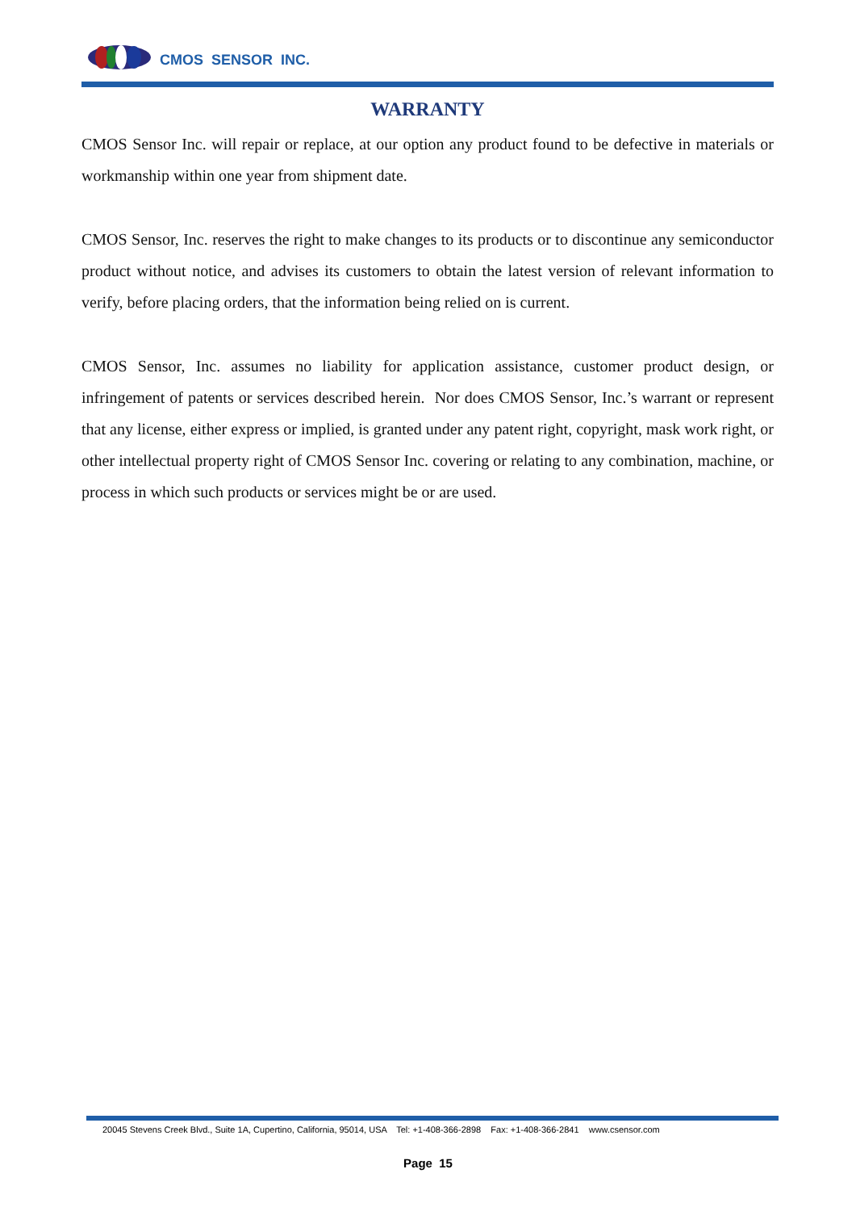CMOS SENSOR INC.
WARRANTY
CMOS Sensor Inc. will repair or replace, at our option any product found to be defective in materials or workmanship within one year from shipment date.
CMOS Sensor, Inc. reserves the right to make changes to its products or to discontinue any semiconductor product without notice, and advises its customers to obtain the latest version of relevant information to verify, before placing orders, that the information being relied on is current.
CMOS Sensor, Inc. assumes no liability for application assistance, customer product design, or infringement of patents or services described herein. Nor does CMOS Sensor, Inc.’s warrant or represent that any license, either express or implied, is granted under any patent right, copyright, mask work right, or other intellectual property right of CMOS Sensor Inc. covering or relating to any combination, machine, or process in which such products or services might be or are used.
20045 Stevens Creek Blvd., Suite 1A, Cupertino, California, 95014, USA Tel: +1-408-366-2898 Fax: +1-408-366-2841 www.csensor.com
Page 15